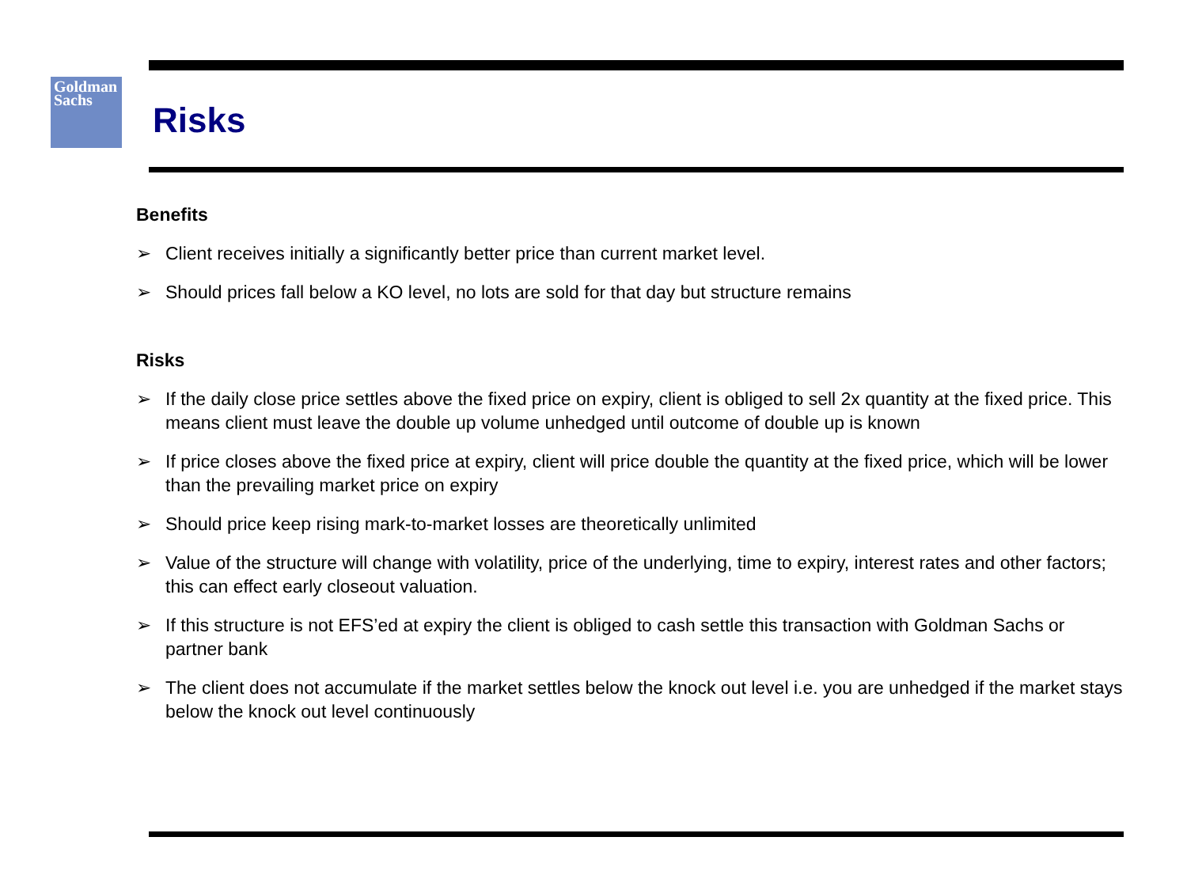Goldman
Sachs
Risks
Benefits
➢ Client receives initially a significantly better price than current market level.
➢ Should prices fall below a KO level, no lots are sold for that day but structure remains
Risks
➢ If the daily close price settles above the fixed price on expiry, client is obliged to sell 2x quantity at the fixed price. This means client must leave the double up volume unhedged until outcome of double up is known
➢ If price closes above the fixed price at expiry, client will price double the quantity at the fixed price, which will be lower than the prevailing market price on expiry
➢ Should price keep rising mark-to-market losses are theoretically unlimited
➢ Value of the structure will change with volatility, price of the underlying, time to expiry, interest rates and other factors; this can effect early closeout valuation.
➢ If this structure is not EFS’ed at expiry the client is obliged to cash settle this transaction with Goldman Sachs or partner bank
➢ The client does not accumulate if the market settles below the knock out level i.e. you are unhedged if the market stays below the knock out level continuously